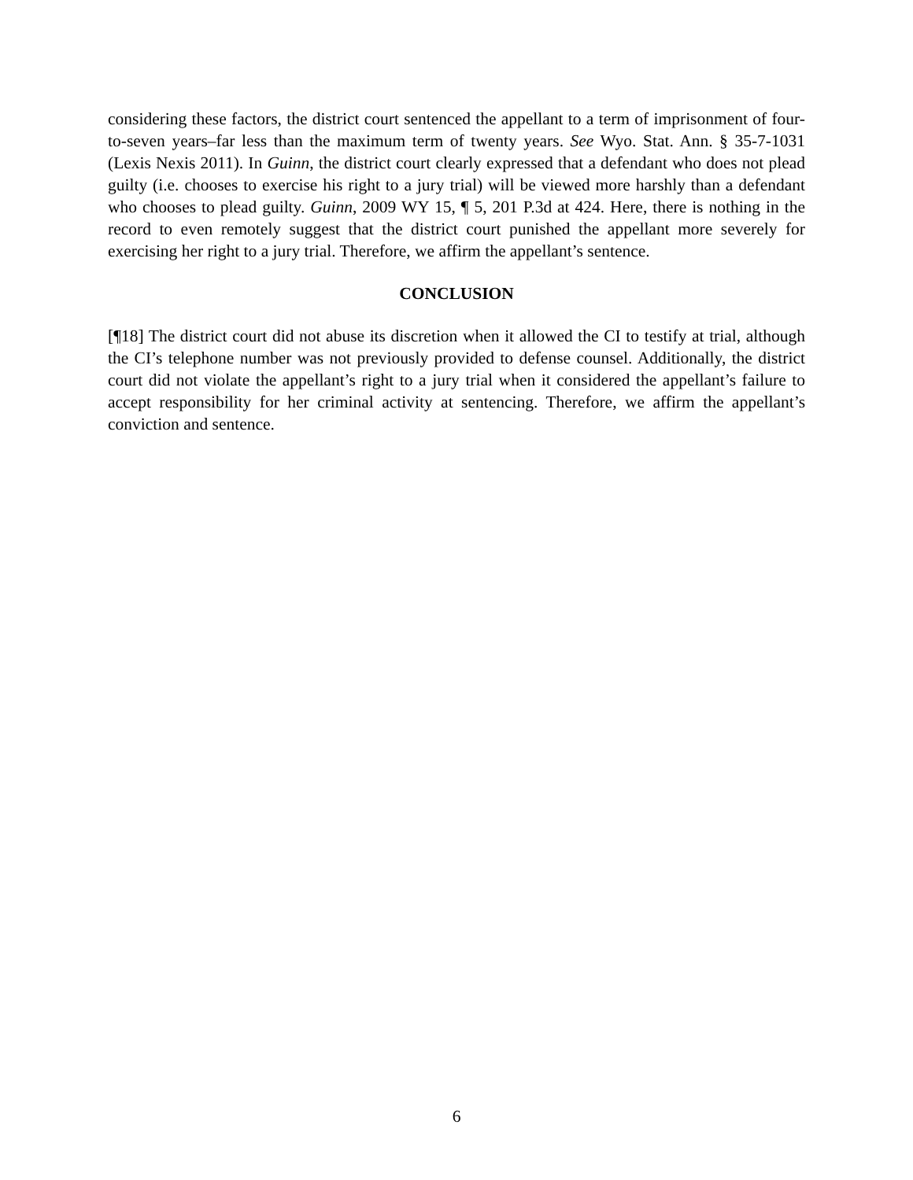considering these factors, the district court sentenced the appellant to a term of imprisonment of four-to-seven years–far less than the maximum term of twenty years. See Wyo. Stat. Ann. § 35-7-1031 (Lexis Nexis 2011). In Guinn, the district court clearly expressed that a defendant who does not plead guilty (i.e. chooses to exercise his right to a jury trial) will be viewed more harshly than a defendant who chooses to plead guilty. Guinn, 2009 WY 15, ¶ 5, 201 P.3d at 424. Here, there is nothing in the record to even remotely suggest that the district court punished the appellant more severely for exercising her right to a jury trial. Therefore, we affirm the appellant’s sentence.
CONCLUSION
[¶18] The district court did not abuse its discretion when it allowed the CI to testify at trial, although the CI’s telephone number was not previously provided to defense counsel. Additionally, the district court did not violate the appellant’s right to a jury trial when it considered the appellant’s failure to accept responsibility for her criminal activity at sentencing. Therefore, we affirm the appellant’s conviction and sentence.
6